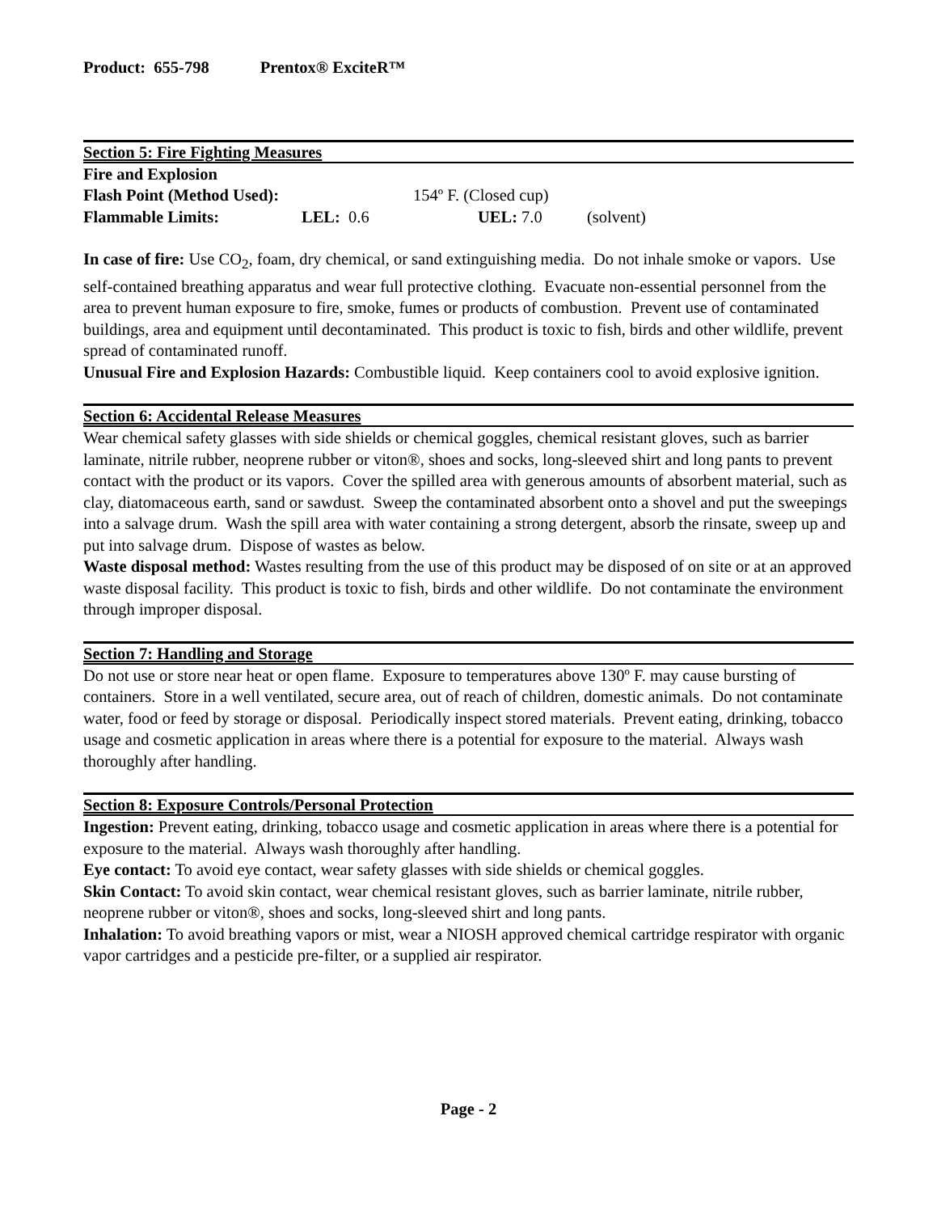Product: 655-798 Prentox® ExciteR™
Section 5: Fire Fighting Measures
Fire and Explosion
Flash Point (Method Used): 154º F. (Closed cup)
Flammable Limits: LEL: 0.6 UEL: 7.0 (solvent)
In case of fire: Use CO<sub>2</sub>, foam, dry chemical, or sand extinguishing media. Do not inhale smoke or vapors. Use self-contained breathing apparatus and wear full protective clothing. Evacuate non-essential personnel from the area to prevent human exposure to fire, smoke, fumes or products of combustion. Prevent use of contaminated buildings, area and equipment until decontaminated. This product is toxic to fish, birds and other wildlife, prevent spread of contaminated runoff.
Unusual Fire and Explosion Hazards: Combustible liquid. Keep containers cool to avoid explosive ignition.
Section 6: Accidental Release Measures
Wear chemical safety glasses with side shields or chemical goggles, chemical resistant gloves, such as barrier laminate, nitrile rubber, neoprene rubber or viton®, shoes and socks, long-sleeved shirt and long pants to prevent contact with the product or its vapors. Cover the spilled area with generous amounts of absorbent material, such as clay, diatomaceous earth, sand or sawdust. Sweep the contaminated absorbent onto a shovel and put the sweepings into a salvage drum. Wash the spill area with water containing a strong detergent, absorb the rinsate, sweep up and put into salvage drum. Dispose of wastes as below.
Waste disposal method: Wastes resulting from the use of this product may be disposed of on site or at an approved waste disposal facility. This product is toxic to fish, birds and other wildlife. Do not contaminate the environment through improper disposal.
Section 7: Handling and Storage
Do not use or store near heat or open flame. Exposure to temperatures above 130º F. may cause bursting of containers. Store in a well ventilated, secure area, out of reach of children, domestic animals. Do not contaminate water, food or feed by storage or disposal. Periodically inspect stored materials. Prevent eating, drinking, tobacco usage and cosmetic application in areas where there is a potential for exposure to the material. Always wash thoroughly after handling.
Section 8: Exposure Controls/Personal Protection
Ingestion: Prevent eating, drinking, tobacco usage and cosmetic application in areas where there is a potential for exposure to the material. Always wash thoroughly after handling.
Eye contact: To avoid eye contact, wear safety glasses with side shields or chemical goggles.
Skin Contact: To avoid skin contact, wear chemical resistant gloves, such as barrier laminate, nitrile rubber, neoprene rubber or viton®, shoes and socks, long-sleeved shirt and long pants.
Inhalation: To avoid breathing vapors or mist, wear a NIOSH approved chemical cartridge respirator with organic vapor cartridges and a pesticide pre-filter, or a supplied air respirator.
Page - 2